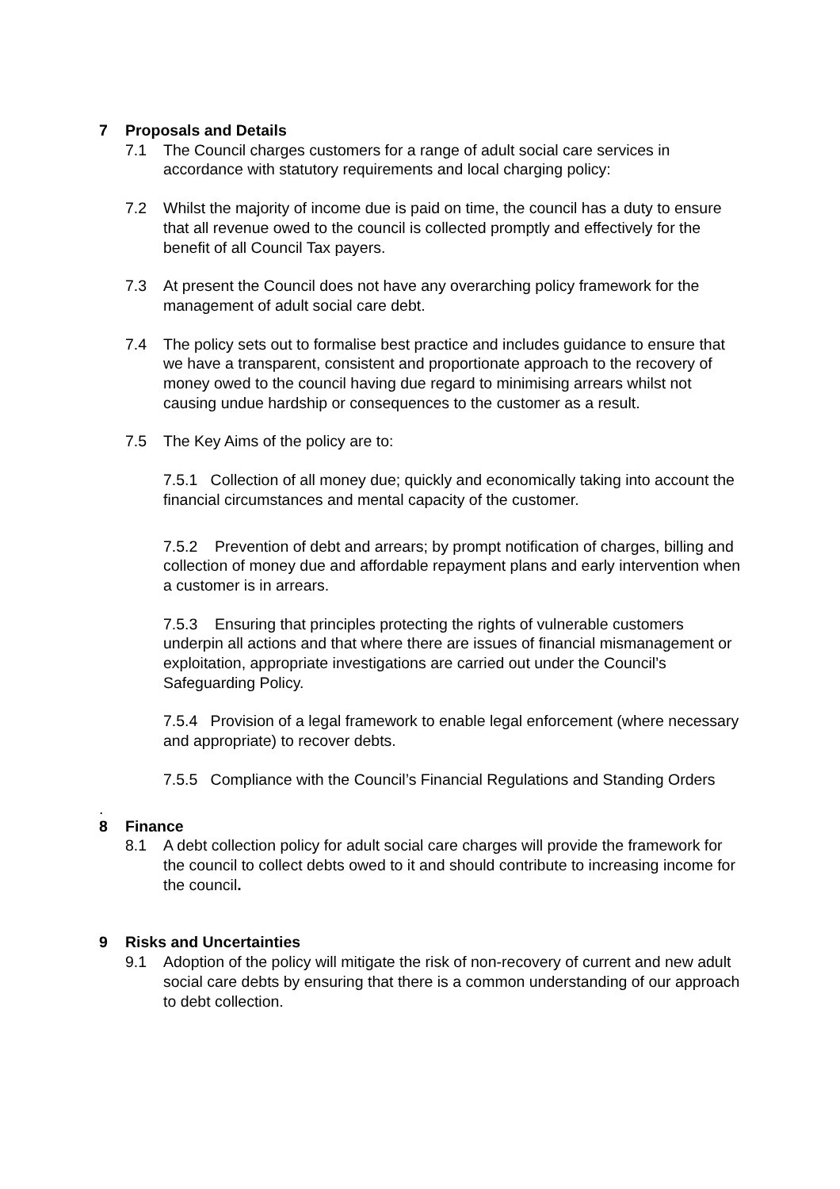7 Proposals and Details
7.1 The Council charges customers for a range of adult social care services in accordance with statutory requirements and local charging policy:
7.2 Whilst the majority of income due is paid on time, the council has a duty to ensure that all revenue owed to the council is collected promptly and effectively for the benefit of all Council Tax payers.
7.3 At present the Council does not have any overarching policy framework for the management of adult social care debt.
7.4 The policy sets out to formalise best practice and includes guidance to ensure that we have a transparent, consistent and proportionate approach to the recovery of money owed to the council having due regard to minimising arrears whilst not causing undue hardship or consequences to the customer as a result.
7.5 The Key Aims of the policy are to:
7.5.1 Collection of all money due; quickly and economically taking into account the financial circumstances and mental capacity of the customer.
7.5.2 Prevention of debt and arrears; by prompt notification of charges, billing and collection of money due and affordable repayment plans and early intervention when a customer is in arrears.
7.5.3 Ensuring that principles protecting the rights of vulnerable customers underpin all actions and that where there are issues of financial mismanagement or exploitation, appropriate investigations are carried out under the Council’s Safeguarding Policy.
7.5.4 Provision of a legal framework to enable legal enforcement (where necessary and appropriate) to recover debts.
7.5.5 Compliance with the Council’s Financial Regulations and Standing Orders
.
8 Finance
8.1 A debt collection policy for adult social care charges will provide the framework for the council to collect debts owed to it and should contribute to increasing income for the council.
9 Risks and Uncertainties
9.1 Adoption of the policy will mitigate the risk of non-recovery of current and new adult social care debts by ensuring that there is a common understanding of our approach to debt collection.